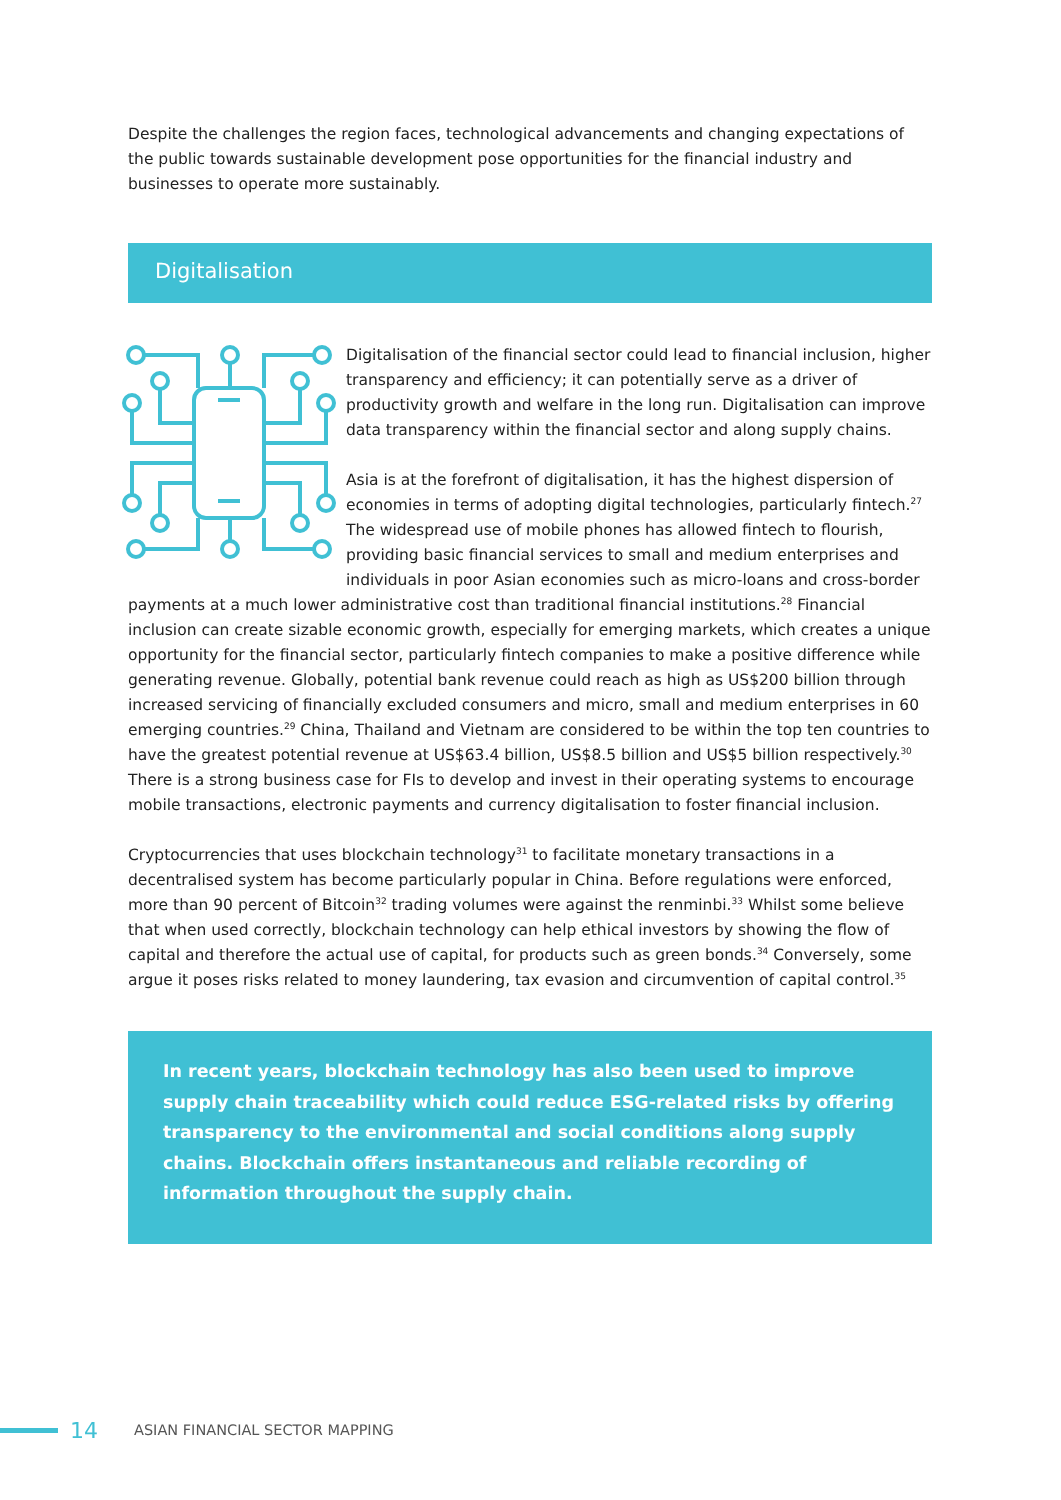Despite the challenges the region faces, technological advancements and changing expectations of the public towards sustainable development pose opportunities for the financial industry and businesses to operate more sustainably.
Digitalisation
Digitalisation of the financial sector could lead to financial inclusion, higher transparency and efficiency; it can potentially serve as a driver of productivity growth and welfare in the long run. Digitalisation can improve data transparency within the financial sector and along supply chains.
Asia is at the forefront of digitalisation, it has the highest dispersion of economies in terms of adopting digital technologies, particularly fintech.<sup>27</sup> The widespread use of mobile phones has allowed fintech to flourish, providing basic financial services to small and medium enterprises and individuals in poor Asian economies such as micro-loans and cross-border payments at a much lower administrative cost than traditional financial institutions.<sup>28</sup> Financial inclusion can create sizable economic growth, especially for emerging markets, which creates a unique opportunity for the financial sector, particularly fintech companies to make a positive difference while generating revenue. Globally, potential bank revenue could reach as high as US$200 billion through increased servicing of financially excluded consumers and micro, small and medium enterprises in 60 emerging countries.<sup>29</sup> China, Thailand and Vietnam are considered to be within the top ten countries to have the greatest potential revenue at US$63.4 billion, US$8.5 billion and US$5 billion respectively.<sup>30</sup> There is a strong business case for FIs to develop and invest in their operating systems to encourage mobile transactions, electronic payments and currency digitalisation to foster financial inclusion.
Cryptocurrencies that uses blockchain technology<sup>31</sup> to facilitate monetary transactions in a decentralised system has become particularly popular in China. Before regulations were enforced, more than 90 percent of Bitcoin<sup>32</sup> trading volumes were against the renminbi.<sup>33</sup> Whilst some believe that when used correctly, blockchain technology can help ethical investors by showing the flow of capital and therefore the actual use of capital, for products such as green bonds.<sup>34</sup> Conversely, some argue it poses risks related to money laundering, tax evasion and circumvention of capital control.<sup>35</sup>
In recent years, blockchain technology has also been used to improve supply chain traceability which could reduce ESG-related risks by offering transparency to the environmental and social conditions along supply chains. Blockchain offers instantaneous and reliable recording of information throughout the supply chain.
14 ASIAN FINANCIAL SECTOR MAPPING